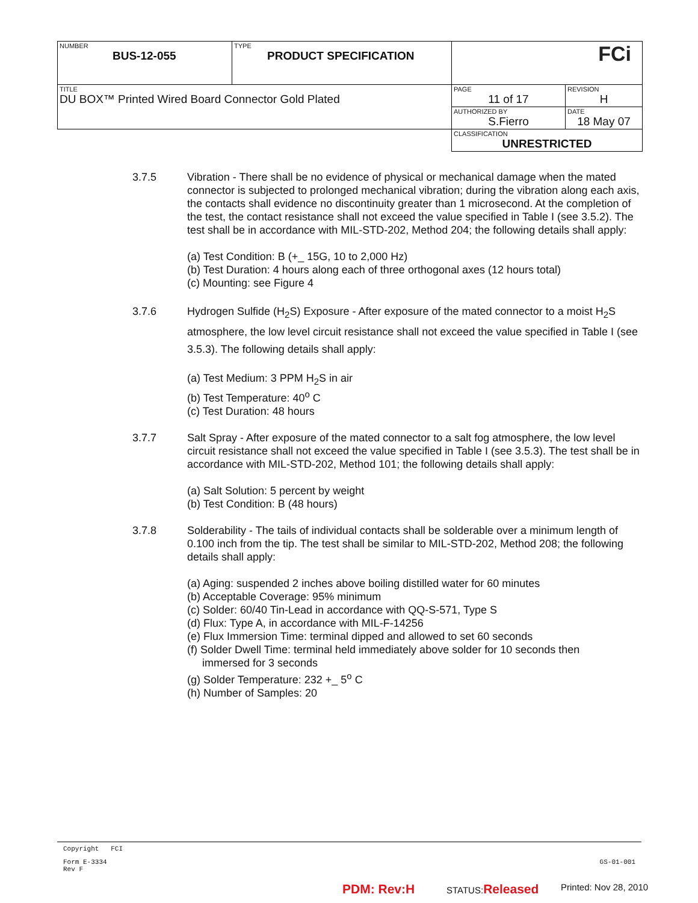| NUMBER BUS-12-055 | TYPE PRODUCT SPECIFICATION | FCi | |
| TITLE DU BOX™ Printed Wired Board Connector Gold Plated | | PAGE 11 of 17 | REVISION H |
| | | AUTHORIZED BY S.Fierro | DATE 18 May 07 |
| | | CLASSIFICATION UNRESTRICTED | |
3.7.5 Vibration - There shall be no evidence of physical or mechanical damage when the mated connector is subjected to prolonged mechanical vibration; during the vibration along each axis, the contacts shall evidence no discontinuity greater than 1 microsecond. At the completion of the test, the contact resistance shall not exceed the value specified in Table I (see 3.5.2). The test shall be in accordance with MIL-STD-202, Method 204; the following details shall apply:
(a) Test Condition: B (+_ 15G, 10 to 2,000 Hz)
(b) Test Duration: 4 hours along each of three orthogonal axes (12 hours total)
(c) Mounting: see Figure 4
3.7.6 Hydrogen Sulfide (H<sub>2</sub>S) Exposure - After exposure of the mated connector to a moist H<sub>2</sub>S atmosphere, the low level circuit resistance shall not exceed the value specified in Table I (see 3.5.3). The following details shall apply:
(a) Test Medium: 3 PPM H<sub>2</sub>S in air
(b) Test Temperature: 40<sup>o</sup> C
(c) Test Duration: 48 hours
3.7.7 Salt Spray - After exposure of the mated connector to a salt fog atmosphere, the low level circuit resistance shall not exceed the value specified in Table I (see 3.5.3). The test shall be in accordance with MIL-STD-202, Method 101; the following details shall apply:
(a) Salt Solution: 5 percent by weight
(b) Test Condition: B (48 hours)
3.7.8 Solderability - The tails of individual contacts shall be solderable over a minimum length of 0.100 inch from the tip. The test shall be similar to MIL-STD-202, Method 208; the following details shall apply:
(a) Aging: suspended 2 inches above boiling distilled water for 60 minutes
(b) Acceptable Coverage: 95% minimum
(c) Solder: 60/40 Tin-Lead in accordance with QQ-S-571, Type S
(d) Flux: Type A, in accordance with MIL-F-14256
(e) Flux Immersion Time: terminal dipped and allowed to set 60 seconds
(f) Solder Dwell Time: terminal held immediately above solder for 10 seconds then
immersed for 3 seconds
(g) Solder Temperature: 232 +_ 5<sup>o</sup> C
(h) Number of Samples: 20
Copyright FCI
Form E-3334
Rev F
GS-01-001
PDM: Rev:H STATUS:Released Printed: Nov 28, 2010